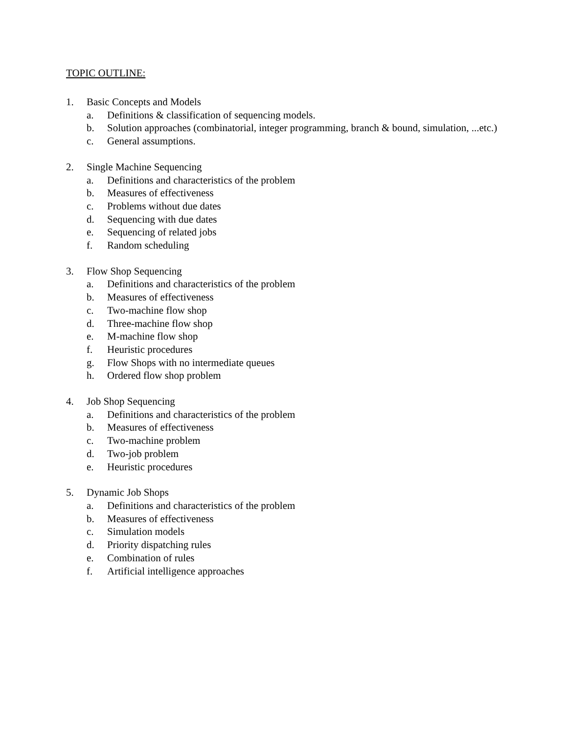TOPIC OUTLINE:
1. Basic Concepts and Models
a. Definitions & classification of sequencing models.
b. Solution approaches (combinatorial, integer programming, branch & bound, simulation, ...etc.)
c. General assumptions.
2. Single Machine Sequencing
a. Definitions and characteristics of the problem
b. Measures of effectiveness
c. Problems without due dates
d. Sequencing with due dates
e. Sequencing of related jobs
f. Random scheduling
3. Flow Shop Sequencing
a. Definitions and characteristics of the problem
b. Measures of effectiveness
c. Two-machine flow shop
d. Three-machine flow shop
e. M-machine flow shop
f. Heuristic procedures
g. Flow Shops with no intermediate queues
h. Ordered flow shop problem
4. Job Shop Sequencing
a. Definitions and characteristics of the problem
b. Measures of effectiveness
c. Two-machine problem
d. Two-job problem
e. Heuristic procedures
5. Dynamic Job Shops
a. Definitions and characteristics of the problem
b. Measures of effectiveness
c. Simulation models
d. Priority dispatching rules
e. Combination of rules
f. Artificial intelligence approaches